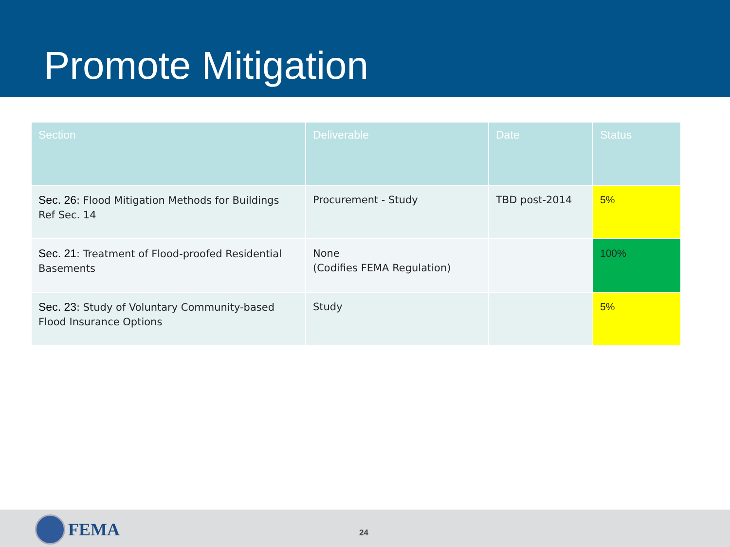Promote Mitigation
| Section | Deliverable | Date | Status |
| --- | --- | --- | --- |
| Sec. 26 : Flood Mitigation Methods for Buildings Ref Sec. 14 | Procurement - Study | TBD post-2014 | 5% |
| Sec. 21 : Treatment of Flood-proofed Residential Basements | None (Codifies FEMA Regulation) | | 100% |
| Sec. 23 : Study of Voluntary Community-based Flood Insurance Options | Study | | 5% |
FEMA 24